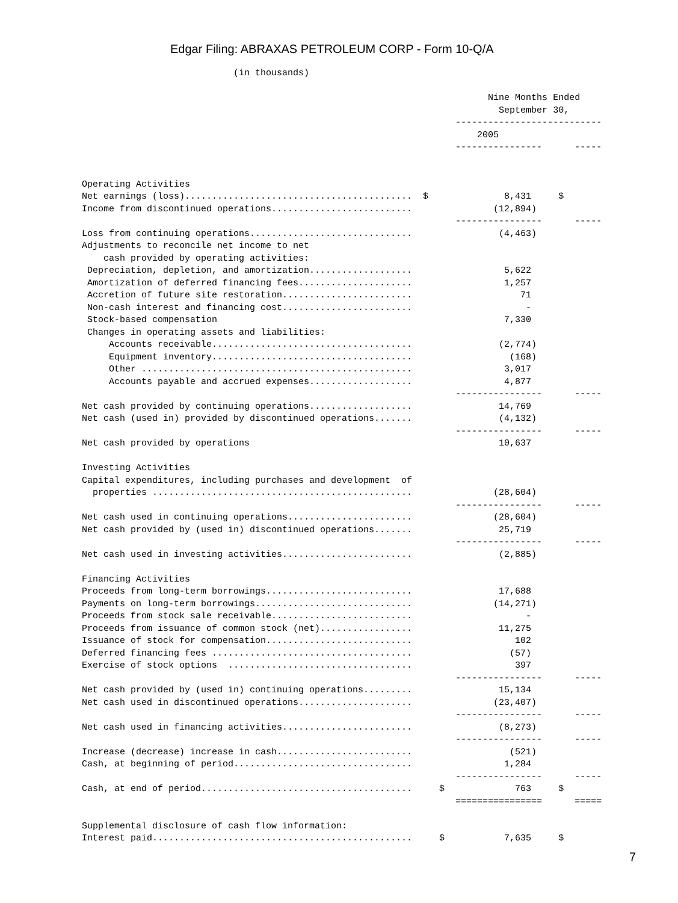Edgar Filing: ABRAXAS PETROLEUM CORP - Form 10-Q/A
                            (in thousands)

                                                                           Nine Months Ended
                                                                             September 30,
                                                                     ---------------------------
                                                                         2005
                                                                     ----------------      -----


Operating Activities
Net earnings (loss)..........................................  $              8,431     $
Income from discontinued operations..........................               (12,894)
                                                                     ----------------      -----
Loss from continuing operations..............................                (4,463)
Adjustments to reconcile net income to net
    cash provided by operating activities:
 Depreciation, depletion, and amortization...................                 5,622
 Amortization of deferred financing fees.....................                 1,257
 Accretion of future site restoration........................                    71
 Non-cash interest and financing cost........................                     -
 Stock-based compensation                                                     7,330
 Changes in operating assets and liabilities:
     Accounts receivable.....................................                (2,774)
     Equipment inventory.....................................                  (168)
     Other ..................................................                 3,017
     Accounts payable and accrued expenses...................                 4,877
                                                                     ----------------      -----
Net cash provided by continuing operations...................                14,769
Net cash (used in) provided by discontinued operations.......                (4,132)
                                                                     ----------------      -----
Net cash provided by operations                                              10,637

Investing Activities
Capital expenditures, including purchases and development  of
  properties ................................................               (28,604)
                                                                     ----------------      -----
Net cash used in continuing operations.......................               (28,604)
Net cash provided by (used in) discontinued operations.......                25,719
                                                                     ----------------      -----
Net cash used in investing activities........................                (2,885)

Financing Activities
Proceeds from long-term borrowings...........................                17,688
Payments on long-term borrowings.............................               (14,271)
Proceeds from stock sale receivable..........................                     -
Proceeds from issuance of common stock (net).................                11,275
Issuance of stock for compensation...........................                   102
Deferred financing fees .....................................                  (57)
Exercise of stock options  ..................................                   397
                                                                     ----------------      -----
Net cash provided by (used in) continuing operations.........                15,134
Net cash used in discontinued operations.....................               (23,407)
                                                                     ----------------      -----
Net cash used in financing activities........................                (8,273)
                                                                     ----------------      -----
Increase (decrease) increase in cash.........................                  (521)
Cash, at beginning of period.................................                 1,284
                                                                     ----------------      -----
Cash, at end of period.......................................     $             763     $
                                                                     ================      =====

Supplemental disclosure of cash flow information:
Interest paid................................................     $           7,635     $
7